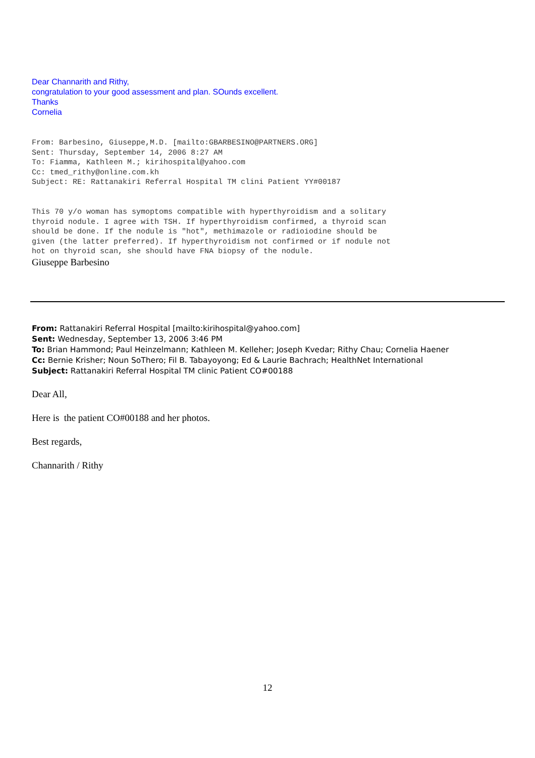Dear Channarith and Rithy,
congratulation to your good assessment and plan. SOunds excellent.
Thanks
Cornelia
From: Barbesino, Giuseppe,M.D. [mailto:GBARBESINO@PARTNERS.ORG] Sent: Thursday, September 14, 2006 8:27 AM To: Fiamma, Kathleen M.; kirihospital@yahoo.com Cc: tmed_rithy@online.com.kh Subject: RE: Rattanakiri Referral Hospital TM clini Patient YY#00187
This 70 y/o woman has symoptoms compatible with hyperthyroidism and a solitary thyroid nodule. I agree with TSH. If hyperthyroidism confirmed, a thyroid scan should be done. If the nodule is "hot", methimazole or radioiodine should be given (the latter preferred). If hyperthyroidism not confirmed or if nodule not hot on thyroid scan, she should have FNA biopsy of the nodule.
Giuseppe Barbesino
From: Rattanakiri Referral Hospital [mailto:kirihospital@yahoo.com]
Sent: Wednesday, September 13, 2006 3:46 PM
To: Brian Hammond; Paul Heinzelmann; Kathleen M. Kelleher; Joseph Kvedar; Rithy Chau; Cornelia Haener
Cc: Bernie Krisher; Noun SoThero; Fil B. Tabayoyong; Ed & Laurie Bachrach; HealthNet International
Subject: Rattanakiri Referral Hospital TM clinic Patient CO#00188
Dear All,
Here is the patient CO#00188 and her photos.
Best regards,
Channarith / Rithy
12